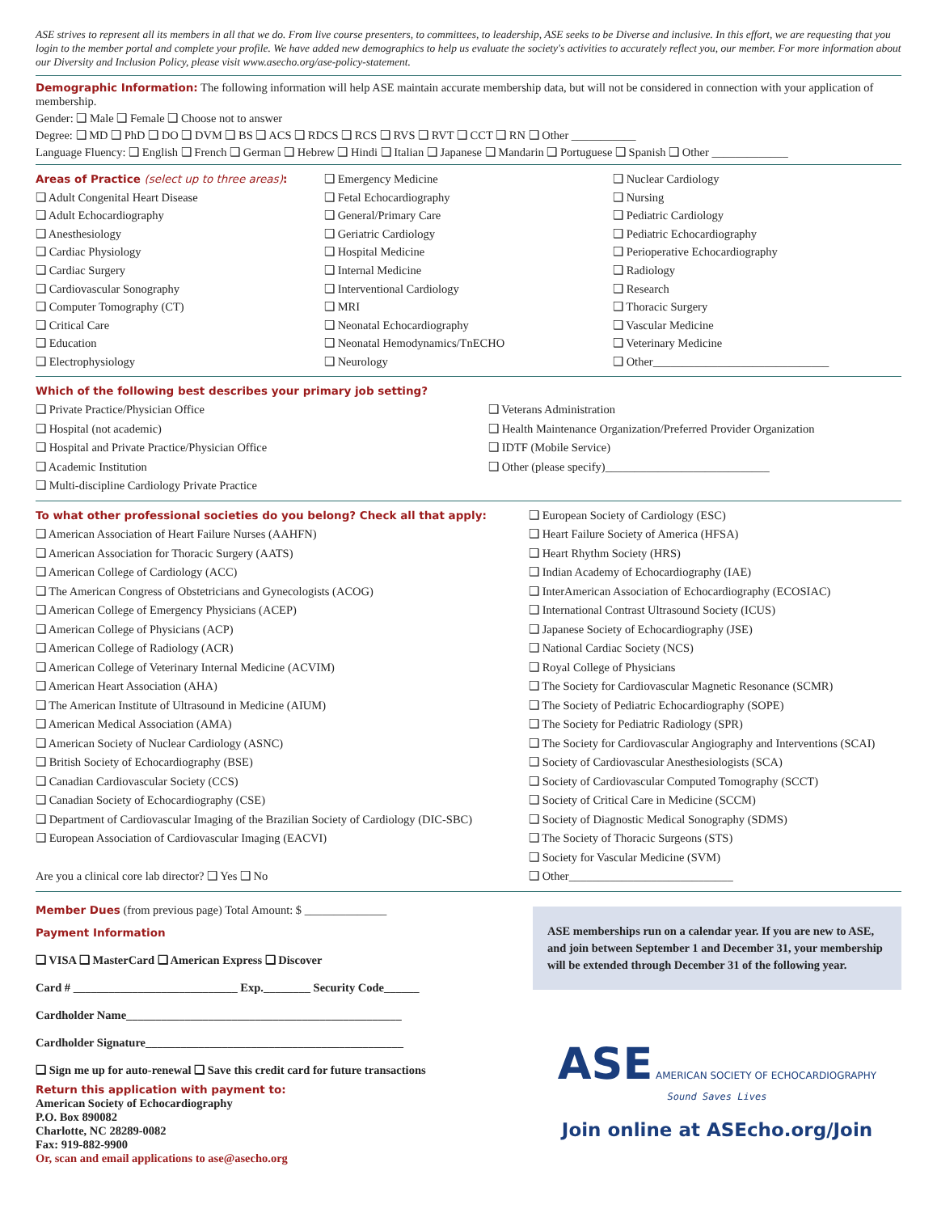ASE strives to represent all its members in all that we do. From live course presenters, to committees, to leadership, ASE seeks to be Diverse and inclusive. In this effort, we are requesting that you login to the member portal and complete your profile. We have added new demographics to help us evaluate the society's activities to accurately reflect you, our member. For more information about our Diversity and Inclusion Policy, please visit www.asecho.org/ase-policy-statement.
Demographic Information: The following information will help ASE maintain accurate membership data, but will not be considered in connection with your application of membership.
Gender: ❑ Male ❑ Female ❑ Choose not to answer
Degree: ❑ MD ❑ PhD ❑ DO ❑ DVM ❑ BS ❑ ACS ❑ RDCS ❑ RCS ❑ RVS ❑ RVT ❑ CCT ❑ RN ❑ Other ___________
Language Fluency: ❑ English ❑ French ❑ German ❑ Hebrew ❑ Hindi ❑ Italian ❑ Japanese ❑ Mandarin ❑ Portuguese ❑ Spanish ❑ Other _____________
Areas of Practice (select up to three areas):
❑ Adult Congenital Heart Disease
❑ Adult Echocardiography
❑ Anesthesiology
❑ Cardiac Physiology
❑ Cardiac Surgery
❑ Cardiovascular Sonography
❑ Computer Tomography (CT)
❑ Critical Care
❑ Education
❑ Electrophysiology
❑ Emergency Medicine
❑ Fetal Echocardiography
❑ General/Primary Care
❑ Geriatric Cardiology
❑ Hospital Medicine
❑ Internal Medicine
❑ Interventional Cardiology
❑ MRI
❑ Neonatal Echocardiography
❑ Neonatal Hemodynamics/TnECHO
❑ Neurology
❑ Nuclear Cardiology
❑ Nursing
❑ Pediatric Cardiology
❑ Pediatric Echocardiography
❑ Perioperative Echocardiography
❑ Radiology
❑ Research
❑ Thoracic Surgery
❑ Vascular Medicine
❑ Veterinary Medicine
❑ Other______________________________
Which of the following best describes your primary job setting?
❑ Private Practice/Physician Office
❑ Hospital (not academic)
❑ Hospital and Private Practice/Physician Office
❑ Academic Institution
❑ Multi-discipline Cardiology Private Practice
❑ Veterans Administration
❑ Health Maintenance Organization/Preferred Provider Organization
❑ IDTF (Mobile Service)
❑ Other (please specify)____________________________
To what other professional societies do you belong? Check all that apply:
❑ American Association of Heart Failure Nurses (AAHFN)
❑ American Association for Thoracic Surgery (AATS)
❑ American College of Cardiology (ACC)
❑ The American Congress of Obstetricians and Gynecologists (ACOG)
❑ American College of Emergency Physicians (ACEP)
❑ American College of Physicians (ACP)
❑ American College of Radiology (ACR)
❑ American College of Veterinary Internal Medicine (ACVIM)
❑ American Heart Association (AHA)
❑ The American Institute of Ultrasound in Medicine (AIUM)
❑ American Medical Association (AMA)
❑ American Society of Nuclear Cardiology (ASNC)
❑ British Society of Echocardiography (BSE)
❑ Canadian Cardiovascular Society (CCS)
❑ Canadian Society of Echocardiography (CSE)
❑ Department of Cardiovascular Imaging of the Brazilian Society of Cardiology (DIC-SBC)
❑ European Association of Cardiovascular Imaging (EACVI)
Are you a clinical core lab director? ❑ Yes ❑ No
❑ European Society of Cardiology (ESC)
❑ Heart Failure Society of America (HFSA)
❑ Heart Rhythm Society (HRS)
❑ Indian Academy of Echocardiography (IAE)
❑ InterAmerican Association of Echocardiography (ECOSIAC)
❑ International Contrast Ultrasound Society (ICUS)
❑ Japanese Society of Echocardiography (JSE)
❑ National Cardiac Society (NCS)
❑ Royal College of Physicians
❑ The Society for Cardiovascular Magnetic Resonance (SCMR)
❑ The Society of Pediatric Echocardiography (SOPE)
❑ The Society for Pediatric Radiology (SPR)
❑ The Society for Cardiovascular Angiography and Interventions (SCAI)
❑ Society of Cardiovascular Anesthesiologists (SCA)
❑ Society of Cardiovascular Computed Tomography (SCCT)
❑ Society of Critical Care in Medicine (SCCM)
❑ Society of Diagnostic Medical Sonography (SDMS)
❑ The Society of Thoracic Surgeons (STS)
❑ Society for Vascular Medicine (SVM)
❑ Other____________________________
Member Dues (from previous page) Total Amount: $ ______________
Payment Information
❑ VISA ❑ MasterCard ❑ American Express ❑ Discover
Card # ____________________________ Exp.________ Security Code______
Cardholder Name_______________________________________________
Cardholder Signature____________________________________________
❑ Sign me up for auto-renewal ❑ Save this credit card for future transactions
Return this application with payment to:
American Society of Echocardiography
P.O. Box 890082
Charlotte, NC 28289-0082
Fax: 919-882-9900
Or, scan and email applications to ase@asecho.org
ASE memberships run on a calendar year. If you are new to ASE, and join between September 1 and December 31, your membership will be extended through December 31 of the following year.
ASE AMERICAN SOCIETY OF ECHOCARDIOGRAPHY
Sound Saves Lives
Join online at ASEcho.org/Join